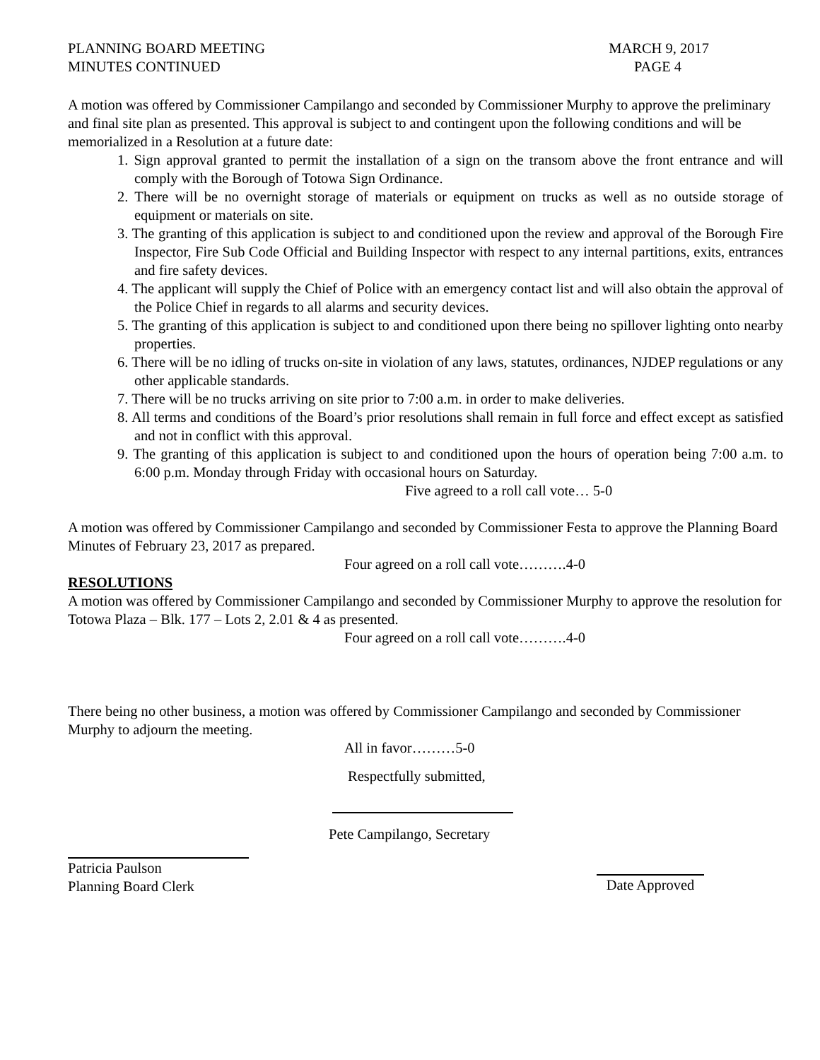PLANNING BOARD MEETING
MINUTES CONTINUED
MARCH 9, 2017
PAGE 4
A motion was offered by Commissioner Campilango and seconded by Commissioner Murphy to approve the preliminary and final site plan as presented. This approval is subject to and contingent upon the following conditions and will be memorialized in a Resolution at a future date:
1. Sign approval granted to permit the installation of a sign on the transom above the front entrance and will comply with the Borough of Totowa Sign Ordinance.
2. There will be no overnight storage of materials or equipment on trucks as well as no outside storage of equipment or materials on site.
3. The granting of this application is subject to and conditioned upon the review and approval of the Borough Fire Inspector, Fire Sub Code Official and Building Inspector with respect to any internal partitions, exits, entrances and fire safety devices.
4. The applicant will supply the Chief of Police with an emergency contact list and will also obtain the approval of the Police Chief in regards to all alarms and security devices.
5. The granting of this application is subject to and conditioned upon there being no spillover lighting onto nearby properties.
6. There will be no idling of trucks on-site in violation of any laws, statutes, ordinances, NJDEP regulations or any other applicable standards.
7. There will be no trucks arriving on site prior to 7:00 a.m. in order to make deliveries.
8. All terms and conditions of the Board’s prior resolutions shall remain in full force and effect except as satisfied and not in conflict with this approval.
9. The granting of this application is subject to and conditioned upon the hours of operation being 7:00 a.m. to 6:00 p.m. Monday through Friday with occasional hours on Saturday.
Five agreed to a roll call vote… 5-0
A motion was offered by Commissioner Campilango and seconded by Commissioner Festa to approve the Planning Board Minutes of February 23, 2017 as prepared.
Four agreed on a roll call vote……….4-0
RESOLUTIONS
A motion was offered by Commissioner Campilango and seconded by Commissioner Murphy to approve the resolution for Totowa Plaza – Blk. 177 – Lots 2, 2.01 & 4 as presented.
Four agreed on a roll call vote……….4-0
There being no other business, a motion was offered by Commissioner Campilango and seconded by Commissioner Murphy to adjourn the meeting.
All in favor………5-0
Respectfully submitted,
Pete Campilango, Secretary
Patricia Paulson
Planning Board Clerk
Date Approved